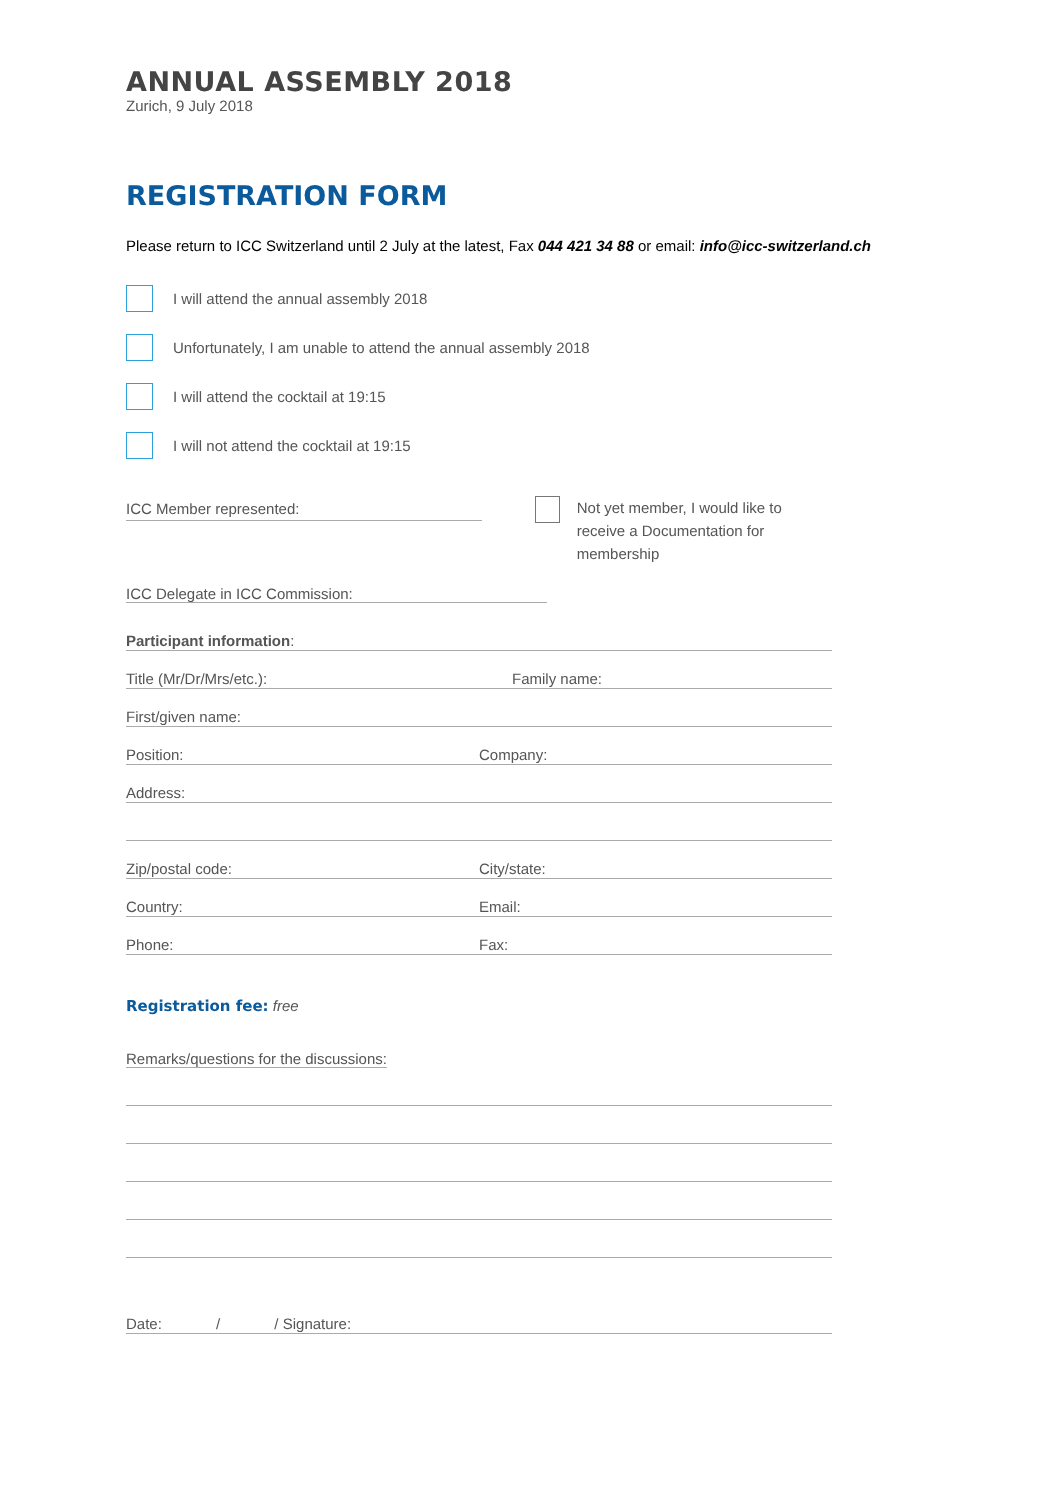ANNUAL ASSEMBLY 2018
Zurich, 9 July 2018
REGISTRATION FORM
Please return to ICC Switzerland until 2 July at the latest, Fax 044 421 34 88 or email: info@icc-switzerland.ch
I will attend the annual assembly 2018
Unfortunately, I am unable to attend the annual assembly 2018
I will attend the cocktail at 19:15
I will not attend the cocktail at 19:15
ICC Member represented:
Not yet member, I would like to receive a Documentation for membership
ICC Delegate in ICC Commission:
Participant information:
Title (Mr/Dr/Mrs/etc.): Family name:
First/given name:
Position: Company:
Address:
Zip/postal code: City/state:
Country: Email:
Phone: Fax:
Registration fee: free
Remarks/questions for the discussions:
Date: / / Signature: